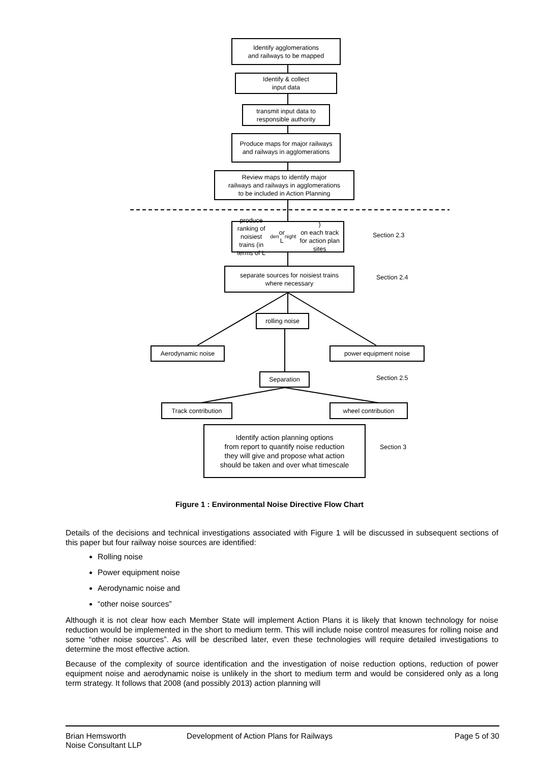Identify agglomerations
and railways to be mapped
Identify & collect
input data
transmit input data to
responsible authority
Produce maps for major railways
and railways in agglomerations
Review maps to identify major
railways and railways in agglomerations
to be included in Action Planning
produce ranking of noisiest
trains (in terms of L<sub>den</sub> or L<sub>night</sub>)
on each track for action plan sites
Section 2.3
separate sources for noisiest trains
where necessary
Section 2.4
rolling noise
Aerodynamic noise power equipment noise
Separation Section 2.5
Track contribution wheel contribution
Identify action planning options
from report to quantify noise reduction
they will give and propose what action
should be taken and over what timescale
Section 3
Figure 1 : Environmental Noise Directive Flow Chart
Details of the decisions and technical investigations associated with Figure 1 will be discussed in subsequent sections of this paper but four railway noise sources are identified:
Rolling noise
Power equipment noise
Aerodynamic noise and
“other noise sources”
Although it is not clear how each Member State will implement Action Plans it is likely that known technology for noise reduction would be implemented in the short to medium term. This will include noise control measures for rolling noise and some “other noise sources”. As will be described later, even these technologies will require detailed investigations to determine the most effective action.
Because of the complexity of source identification and the investigation of noise reduction options, reduction of power equipment noise and aerodynamic noise is unlikely in the short to medium term and would be considered only as a long term strategy. It follows that 2008 (and possibly 2013) action planning will
Brian Hemsworth
Noise Consultant LLP
Development of Action Plans for Railways
Page 5 of 30